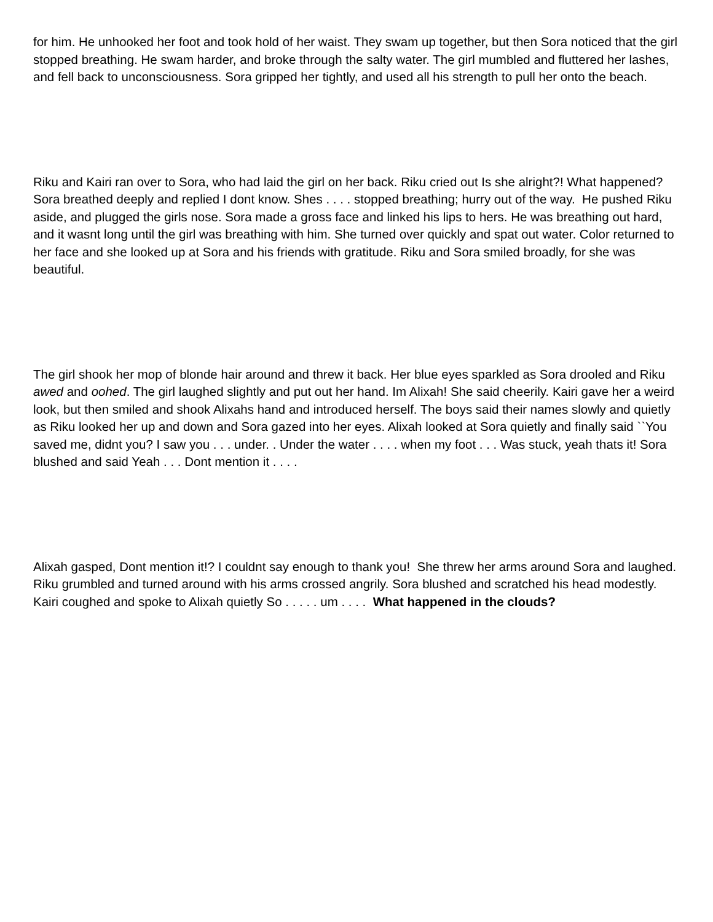for him. He unhooked her foot and took hold of her waist. They swam up together, but then Sora noticed that the girl stopped breathing. He swam harder, and broke through the salty water. The girl mumbled and fluttered her lashes, and fell back to unconsciousness. Sora gripped her tightly, and used all his strength to pull her onto the beach.
Riku and Kairi ran over to Sora, who had laid the girl on her back. Riku cried out Is she alright?! What happened? Sora breathed deeply and replied I dont know. Shes . . . . stopped breathing; hurry out of the way. He pushed Riku aside, and plugged the girls nose. Sora made a gross face and linked his lips to hers. He was breathing out hard, and it wasnt long until the girl was breathing with him. She turned over quickly and spat out water. Color returned to her face and she looked up at Sora and his friends with gratitude. Riku and Sora smiled broadly, for she was beautiful.
The girl shook her mop of blonde hair around and threw it back. Her blue eyes sparkled as Sora drooled and Riku awed and oohed. The girl laughed slightly and put out her hand. Im Alixah! She said cheerily. Kairi gave her a weird look, but then smiled and shook Alixahs hand and introduced herself. The boys said their names slowly and quietly as Riku looked her up and down and Sora gazed into her eyes. Alixah looked at Sora quietly and finally said ``You saved me, didnt you? I saw you . . . under. . Under the water . . . . when my foot . . . Was stuck, yeah thats it! Sora blushed and said Yeah . . . Dont mention it . . . .
Alixah gasped, Dont mention it!? I couldnt say enough to thank you! She threw her arms around Sora and laughed. Riku grumbled and turned around with his arms crossed angrily. Sora blushed and scratched his head modestly. Kairi coughed and spoke to Alixah quietly So . . . . . um . . . . What happened in the clouds?